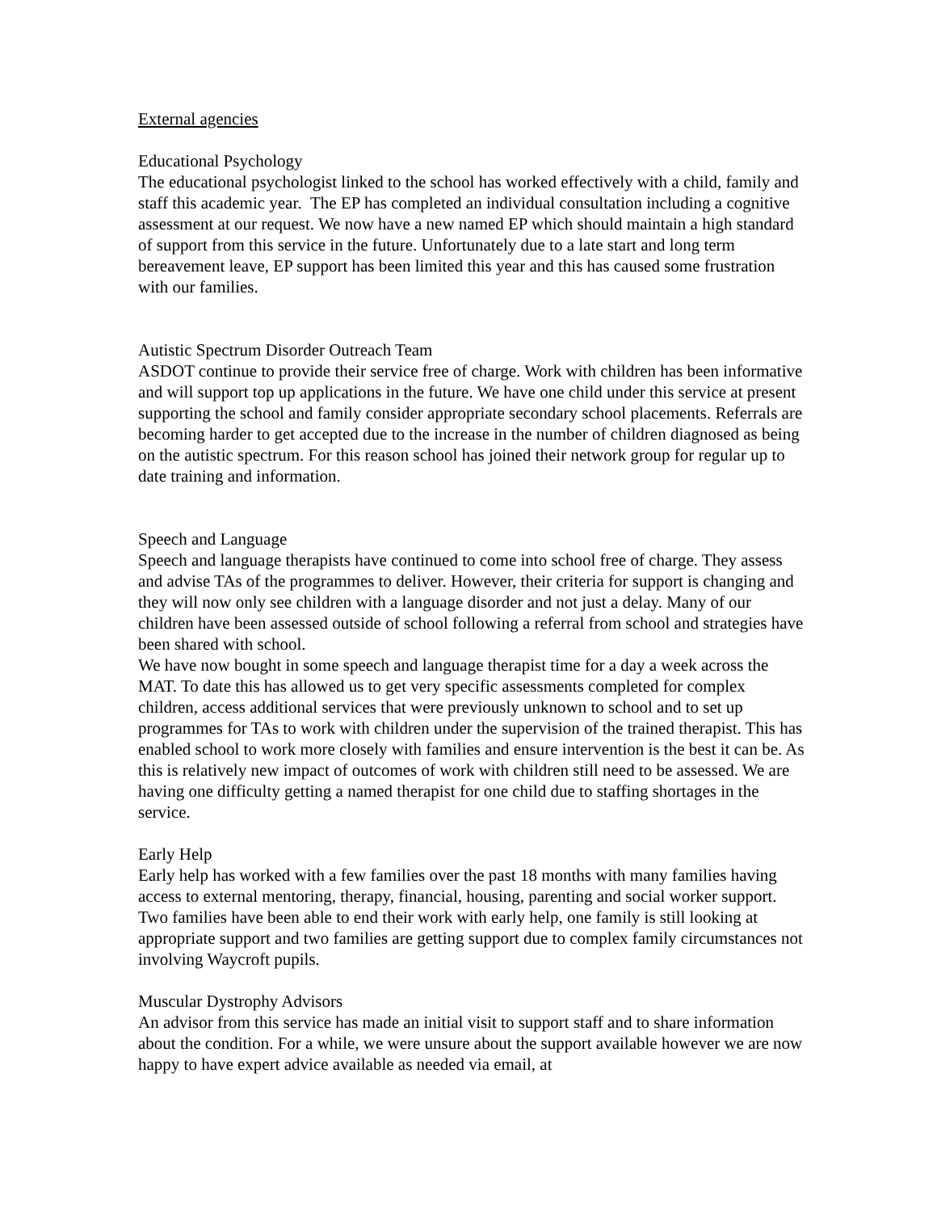External agencies
Educational Psychology
The educational psychologist linked to the school has worked effectively with a child, family and staff this academic year. The EP has completed an individual consultation including a cognitive assessment at our request. We now have a new named EP which should maintain a high standard of support from this service in the future. Unfortunately due to a late start and long term bereavement leave, EP support has been limited this year and this has caused some frustration with our families.
Autistic Spectrum Disorder Outreach Team
ASDOT continue to provide their service free of charge. Work with children has been informative and will support top up applications in the future. We have one child under this service at present supporting the school and family consider appropriate secondary school placements. Referrals are becoming harder to get accepted due to the increase in the number of children diagnosed as being on the autistic spectrum. For this reason school has joined their network group for regular up to date training and information.
Speech and Language
Speech and language therapists have continued to come into school free of charge. They assess and advise TAs of the programmes to deliver. However, their criteria for support is changing and they will now only see children with a language disorder and not just a delay. Many of our children have been assessed outside of school following a referral from school and strategies have been shared with school.
We have now bought in some speech and language therapist time for a day a week across the MAT. To date this has allowed us to get very specific assessments completed for complex children, access additional services that were previously unknown to school and to set up programmes for TAs to work with children under the supervision of the trained therapist. This has enabled school to work more closely with families and ensure intervention is the best it can be. As this is relatively new impact of outcomes of work with children still need to be assessed. We are having one difficulty getting a named therapist for one child due to staffing shortages in the service.
Early Help
Early help has worked with a few families over the past 18 months with many families having access to external mentoring, therapy, financial, housing, parenting and social worker support. Two families have been able to end their work with early help, one family is still looking at appropriate support and two families are getting support due to complex family circumstances not involving Waycroft pupils.
Muscular Dystrophy Advisors
An advisor from this service has made an initial visit to support staff and to share information about the condition. For a while, we were unsure about the support available however we are now happy to have expert advice available as needed via email, at